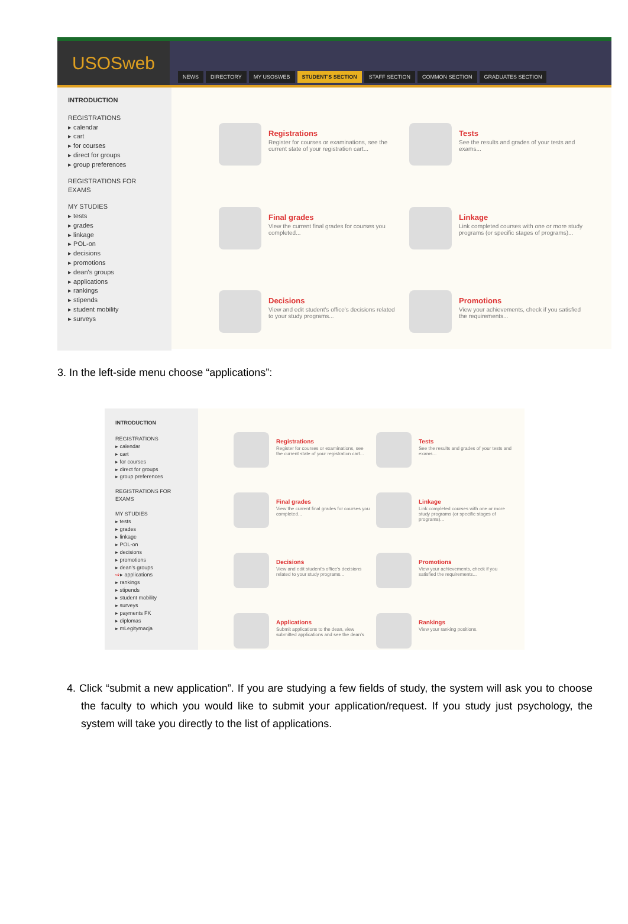USOSweb
NEWS DIRECTORY MY USOSWEB STUDENT'S SECTION STAFF SECTION COMMON SECTION GRADUATES SECTION
INTRODUCTION
REGISTRATIONS
▸ calendar
▸ cart
▸ for courses
▸ direct for groups
▸ group preferences
REGISTRATIONS FOR
EXAMS
MY STUDIES
▸ tests
▸ grades
▸ linkage
▸ POL-on
▸ decisions
▸ promotions
▸ dean's groups
▸ applications
▸ rankings
▸ stipends
▸ student mobility
▸ surveys
Registrations
Register for courses or examinations, see the current state of your registration cart...
Tests
See the results and grades of your tests and exams...
Final grades
View the current final grades for courses you completed...
Linkage
Link completed courses with one or more study programs (or specific stages of programs)...
Decisions
View and edit student's office's decisions related to your study programs...
Promotions
View your achievements, check if you satisfied the requirements...
3. In the left-side menu choose “applications”:
INTRODUCTION
REGISTRATIONS
▸ calendar
▸ cart
▸ for courses
▸ direct for groups
▸ group preferences
REGISTRATIONS FOR
EXAMS
MY STUDIES
▸ tests
▸ grades
▸ linkage
▸ POL-on
▸ decisions
▸ promotions
▸ dean's groups
⇨▸ applications
▸ rankings
▸ stipends
▸ student mobility
▸ surveys
▸ payments FK
▸ diplomas
▸ mLegitymacja
Registrations
Register for courses or examinations, see the current state of your registration cart...
Tests
See the results and grades of your tests and exams...
Final grades
View the current final grades for courses you completed...
Linkage
Link completed courses with one or more study programs (or specific stages of programs)...
Decisions
View and edit student's office's decisions related to your study programs...
Promotions
View your achievements, check if you satisfied the requirements...
Applications
Submit applications to the dean, view submitted applications and see the dean's
Rankings
View your ranking positions.
4. Click “submit a new application”. If you are studying a few fields of study, the system will ask you to choose the faculty to which you would like to submit your application/request. If you study just psychology, the system will take you directly to the list of applications.